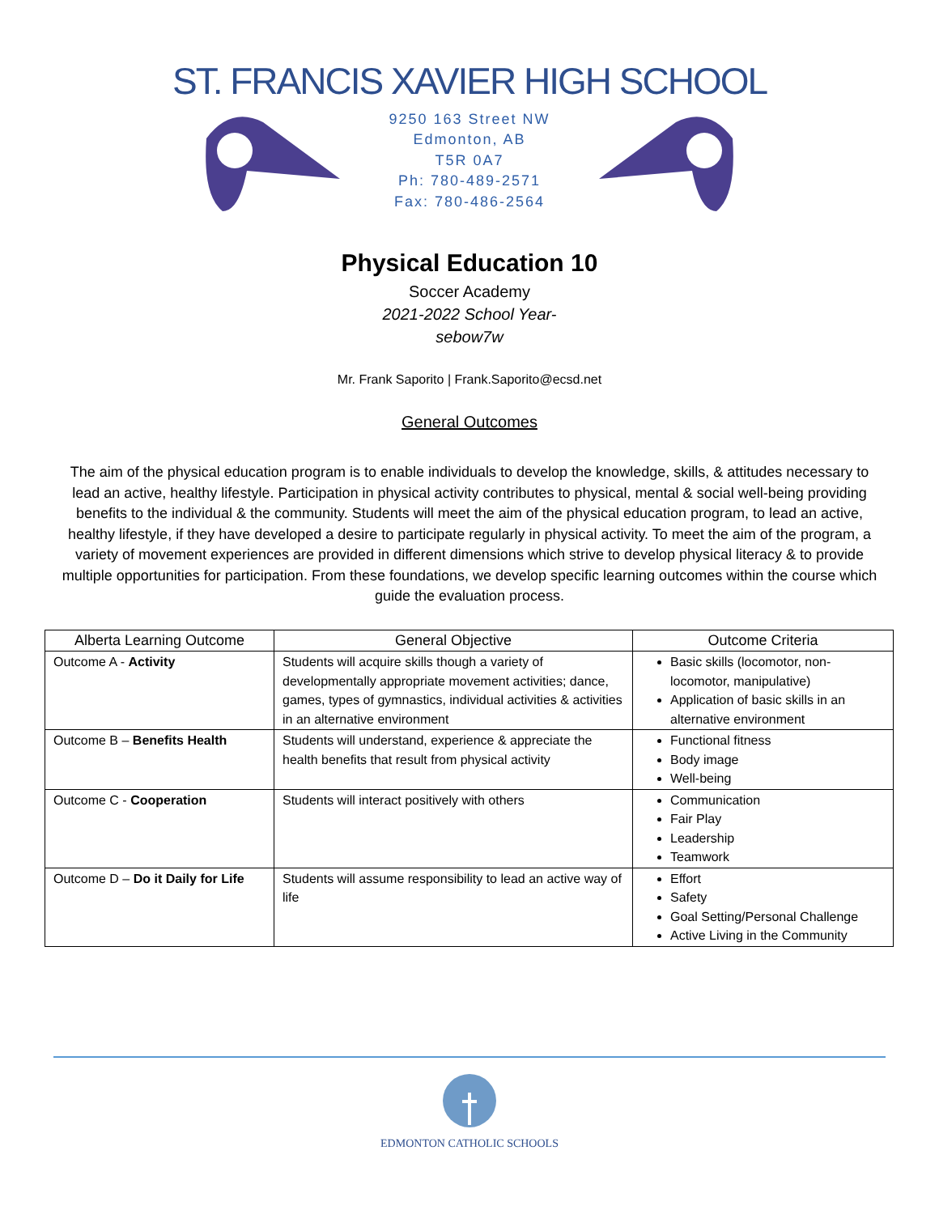ST. FRANCIS XAVIER HIGH SCHOOL
9250 163 Street NW
Edmonton, AB
T5R 0A7
Ph: 780-489-2571
Fax: 780-486-2564
Physical Education 10
Soccer Academy
2021-2022 School Year-
sebow7w
Mr. Frank Saporito | Frank.Saporito@ecsd.net
General Outcomes
The aim of the physical education program is to enable individuals to develop the knowledge, skills, & attitudes necessary to lead an active, healthy lifestyle. Participation in physical activity contributes to physical, mental & social well-being providing benefits to the individual & the community. Students will meet the aim of the physical education program, to lead an active, healthy lifestyle, if they have developed a desire to participate regularly in physical activity. To meet the aim of the program, a variety of movement experiences are provided in different dimensions which strive to develop physical literacy & to provide multiple opportunities for participation. From these foundations, we develop specific learning outcomes within the course which guide the evaluation process.
| Alberta Learning Outcome | General Objective | Outcome Criteria |
| --- | --- | --- |
| Outcome A - Activity | Students will acquire skills though a variety of developmentally appropriate movement activities; dance, games, types of gymnastics, individual activities & activities in an alternative environment | Basic skills (locomotor, non-locomotor, manipulative) Application of basic skills in an alternative environment |
| Outcome B – Benefits Health | Students will understand, experience & appreciate the health benefits that result from physical activity | Functional fitness Body image Well-being |
| Outcome C - Cooperation | Students will interact positively with others | Communication Fair Play Leadership Teamwork |
| Outcome D – Do it Daily for Life | Students will assume responsibility to lead an active way of life | Effort Safety Goal Setting/Personal Challenge Active Living in the Community |
EDMONTON CATHOLIC SCHOOLS